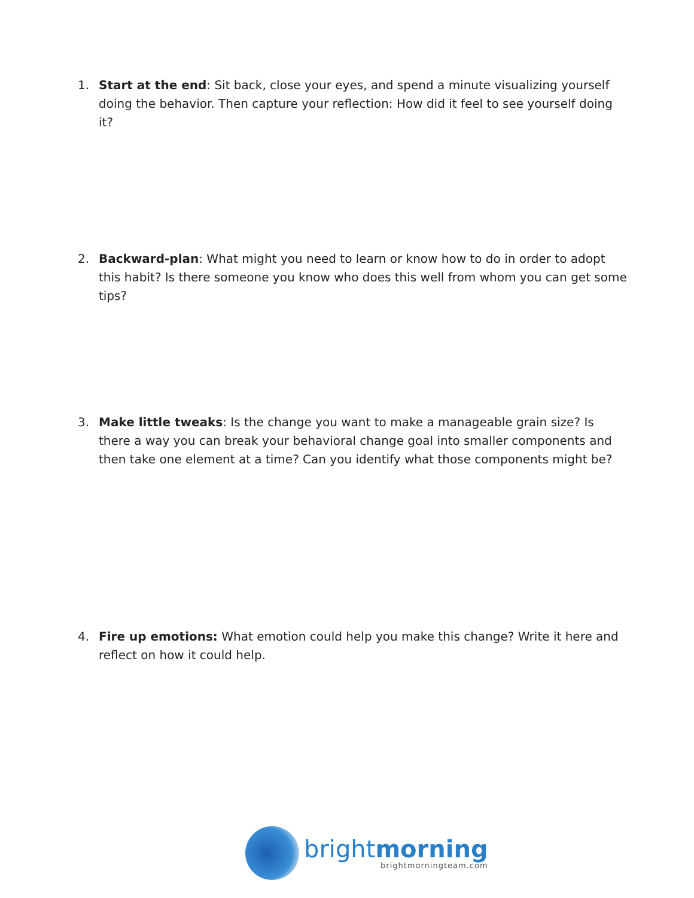1. Start at the end: Sit back, close your eyes, and spend a minute visualizing yourself doing the behavior. Then capture your reflection: How did it feel to see yourself doing it?
2. Backward-plan: What might you need to learn or know how to do in order to adopt this habit? Is there someone you know who does this well from whom you can get some tips?
3. Make little tweaks: Is the change you want to make a manageable grain size? Is there a way you can break your behavioral change goal into smaller components and then take one element at a time? Can you identify what those components might be?
4. Fire up emotions: What emotion could help you make this change? Write it here and reflect on how it could help.
brightmorning
brightmorningteam.com